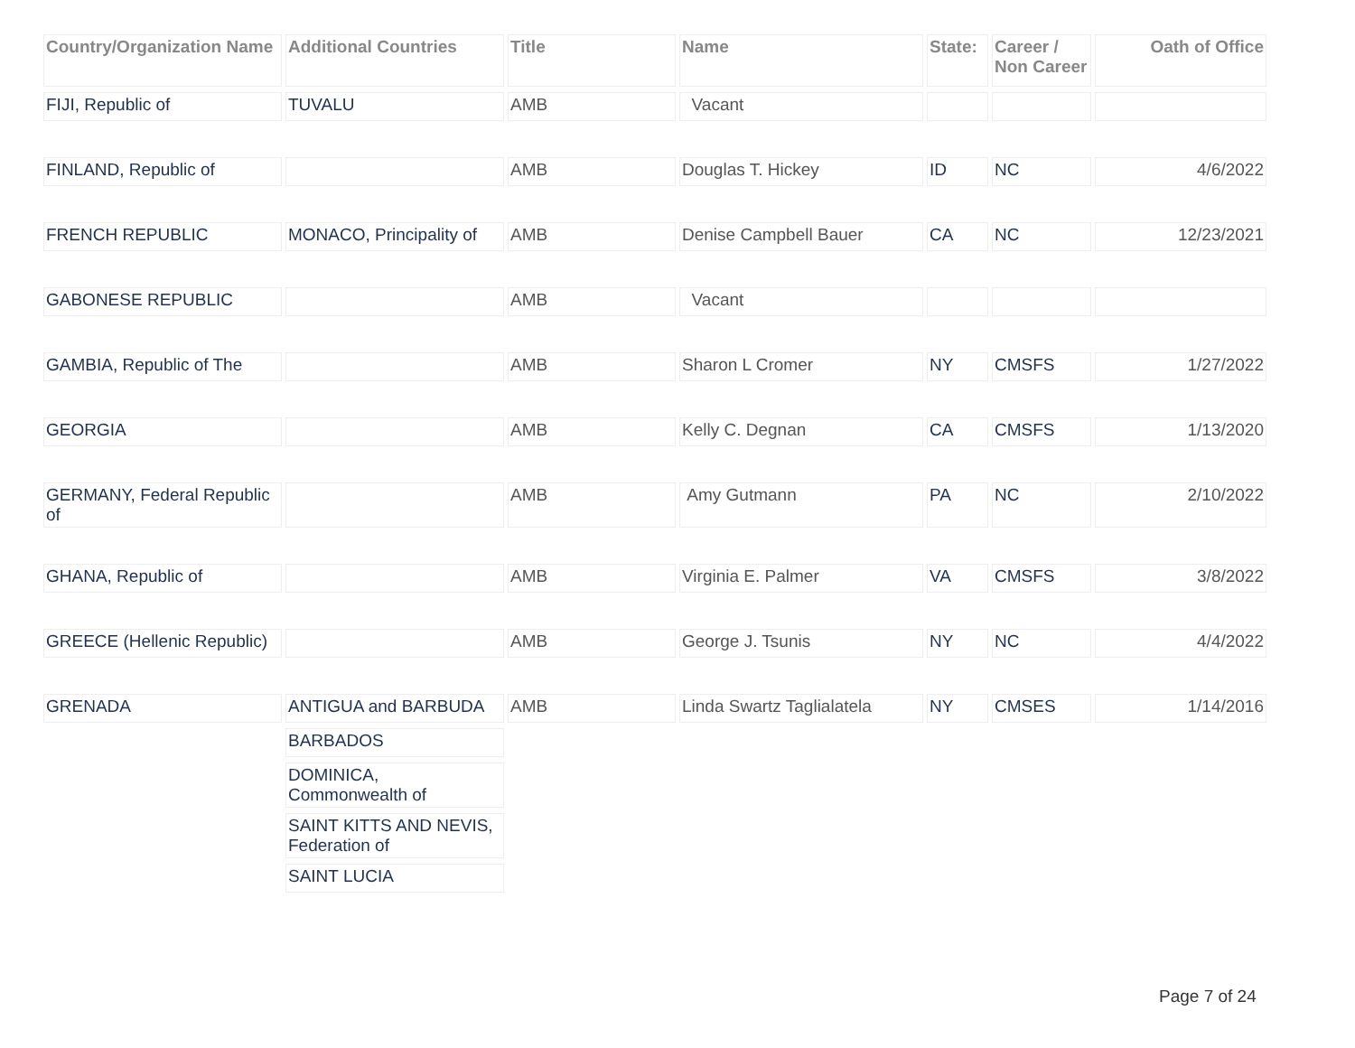| Country/Organization Name | Additional Countries | Title | Name | State: | Career / Non Career | Oath of Office |
| --- | --- | --- | --- | --- | --- | --- |
| FIJI, Republic of | TUVALU | AMB | Vacant | | | |
| FINLAND, Republic of | | AMB | Douglas T. Hickey | ID | NC | 4/6/2022 |
| FRENCH REPUBLIC | MONACO, Principality of | AMB | Denise Campbell Bauer | CA | NC | 12/23/2021 |
| GABONESE REPUBLIC | | AMB | Vacant | | | |
| GAMBIA, Republic of The | | AMB | Sharon L Cromer | NY | CMSFS | 1/27/2022 |
| GEORGIA | | AMB | Kelly C. Degnan | CA | CMSFS | 1/13/2020 |
| GERMANY, Federal Republic of | | AMB | Amy Gutmann | PA | NC | 2/10/2022 |
| GHANA, Republic of | | AMB | Virginia E. Palmer | VA | CMSFS | 3/8/2022 |
| GREECE (Hellenic Republic) | | AMB | George J. Tsunis | NY | NC | 4/4/2022 |
| GRENADA | ANTIGUA and BARBUDA | AMB | Linda Swartz Taglialatela | NY | CMSES | 1/14/2016 |
| | BARBADOS | | | | | |
| | DOMINICA, Commonwealth of | | | | | |
| | SAINT KITTS AND NEVIS, Federation of | | | | | |
| | SAINT LUCIA | | | | | |
Page 7 of 24